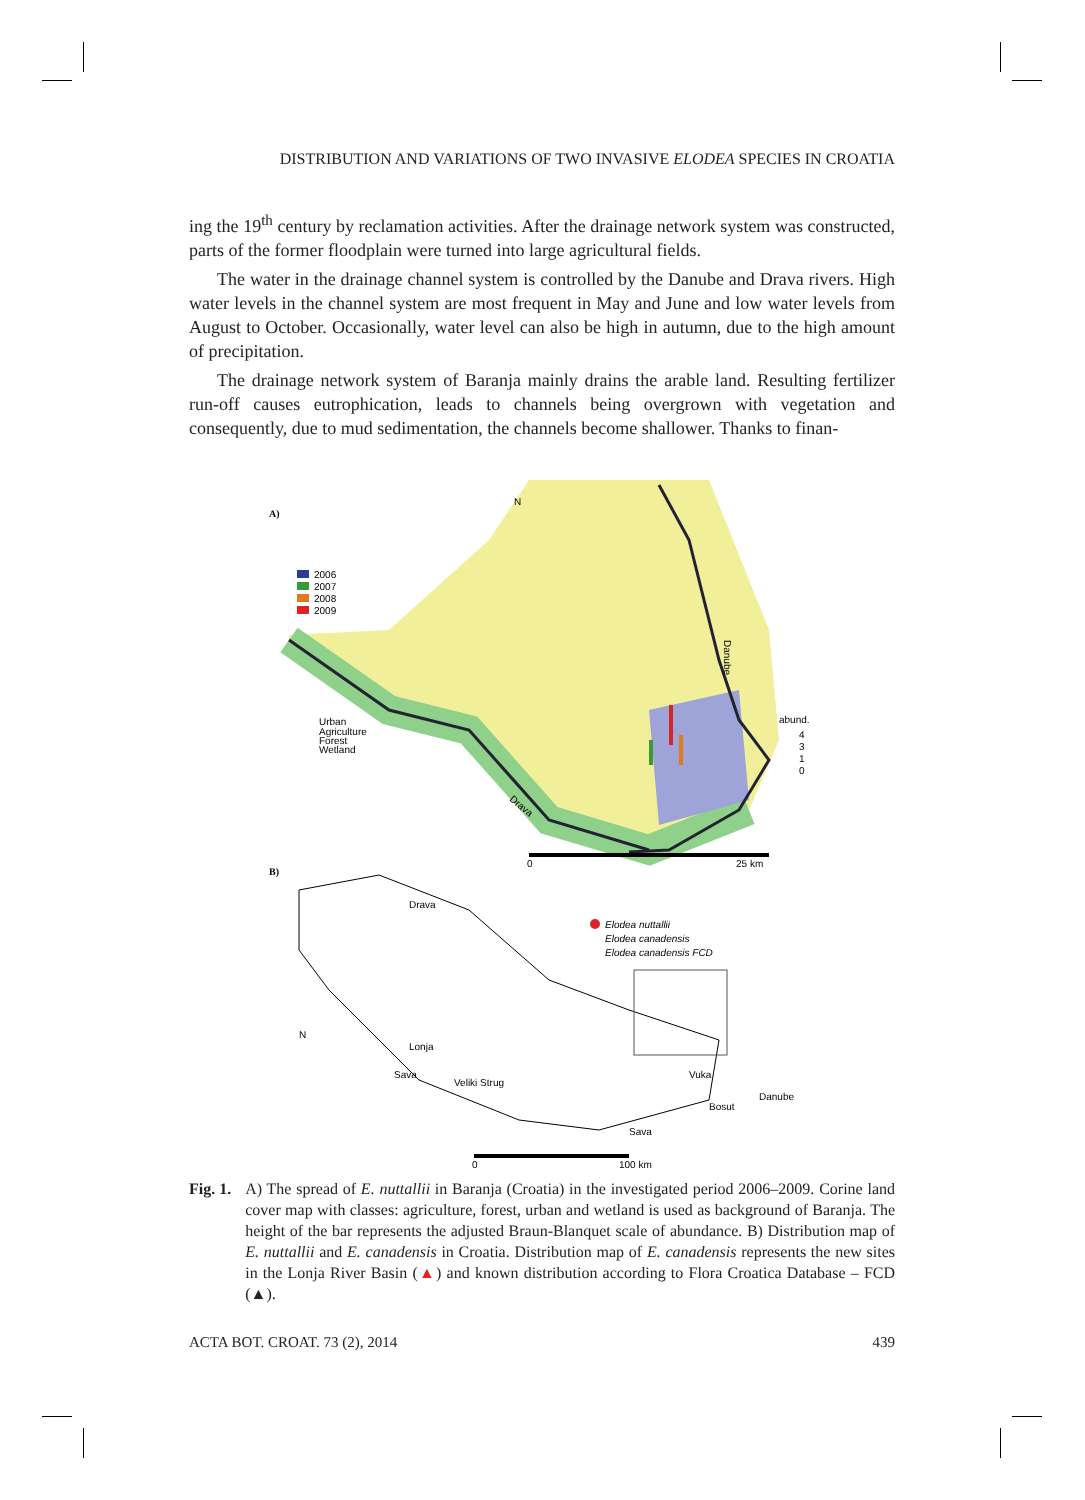DISTRIBUTION AND VARIATIONS OF TWO INVASIVE ELODEA SPECIES IN CROATIA
ing the 19<sup>th</sup> century by reclamation activities. After the drainage network system was constructed, parts of the former floodplain were turned into large agricultural fields.
The water in the drainage channel system is controlled by the Danube and Drava rivers. High water levels in the channel system are most frequent in May and June and low water levels from August to October. Occasionally, water level can also be high in autumn, due to the high amount of precipitation.
The drainage network system of Baranja mainly drains the arable land. Resulting fertilizer run-off causes eutrophication, leads to channels being overgrown with vegetation and consequently, due to mud sedimentation, the channels become shallower. Thanks to finan-
A)
N
2006
2007
2008
2009
Urban
Agriculture
Forest
Wetland
Danube
Drava
abund.
4
3
1
0
0
25 km
B)
Drava
Elodea nuttallii
Elodea canadensis
Elodea canadensis FCD
N
Lonja
Sava
Veliki Strug
Vuka
Danube
Bosut
Sava
0
100 km
Fig. 1. A) The spread of E. nuttallii in Baranja (Croatia) in the investigated period 2006–2009. Corine land cover map with classes: agriculture, forest, urban and wetland is used as background of Baranja. The height of the bar represents the adjusted Braun-Blanquet scale of abundance. B) Distribution map of E. nuttallii and E. canadensis in Croatia. Distribution map of E. canadensis represents the new sites in the Lonja River Basin (▲) and known distribution according to Flora Croatica Database – FCD (▲).
ACTA BOT. CROAT. 73 (2), 2014 439